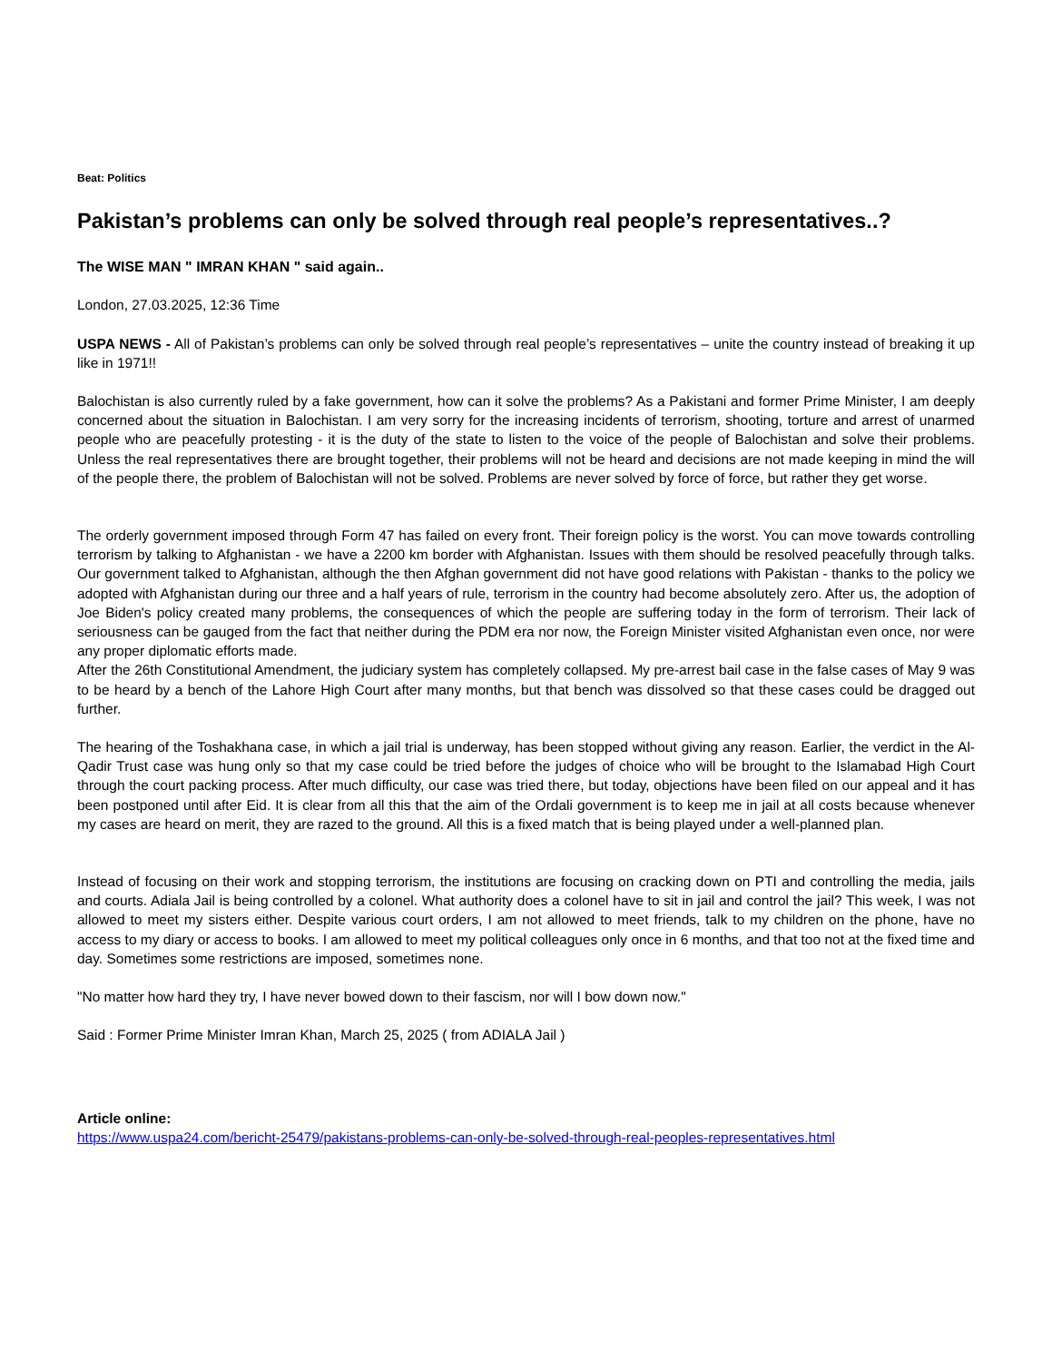Beat: Politics
Pakistan’s problems can only be solved through real people’s representatives..?
The WISE MAN " IMRAN KHAN " said again..
London, 27.03.2025, 12:36 Time
USPA NEWS - All of Pakistan’s problems can only be solved through real people’s representatives – unite the country instead of breaking it up like in 1971!!
Balochistan is also currently ruled by a fake government, how can it solve the problems? As a Pakistani and former Prime Minister, I am deeply concerned about the situation in Balochistan. I am very sorry for the increasing incidents of terrorism, shooting, torture and arrest of unarmed people who are peacefully protesting - it is the duty of the state to listen to the voice of the people of Balochistan and solve their problems. Unless the real representatives there are brought together, their problems will not be heard and decisions are not made keeping in mind the will of the people there, the problem of Balochistan will not be solved. Problems are never solved by force of force, but rather they get worse.
The orderly government imposed through Form 47 has failed on every front. Their foreign policy is the worst. You can move towards controlling terrorism by talking to Afghanistan - we have a 2200 km border with Afghanistan. Issues with them should be resolved peacefully through talks. Our government talked to Afghanistan, although the then Afghan government did not have good relations with Pakistan - thanks to the policy we adopted with Afghanistan during our three and a half years of rule, terrorism in the country had become absolutely zero. After us, the adoption of Joe Biden's policy created many problems, the consequences of which the people are suffering today in the form of terrorism. Their lack of seriousness can be gauged from the fact that neither during the PDM era nor now, the Foreign Minister visited Afghanistan even once, nor were any proper diplomatic efforts made.
After the 26th Constitutional Amendment, the judiciary system has completely collapsed. My pre-arrest bail case in the false cases of May 9 was to be heard by a bench of the Lahore High Court after many months, but that bench was dissolved so that these cases could be dragged out further.
The hearing of the Toshakhana case, in which a jail trial is underway, has been stopped without giving any reason. Earlier, the verdict in the Al-Qadir Trust case was hung only so that my case could be tried before the judges of choice who will be brought to the Islamabad High Court through the court packing process. After much difficulty, our case was tried there, but today, objections have been filed on our appeal and it has been postponed until after Eid. It is clear from all this that the aim of the Ordali government is to keep me in jail at all costs because whenever my cases are heard on merit, they are razed to the ground. All this is a fixed match that is being played under a well-planned plan.
Instead of focusing on their work and stopping terrorism, the institutions are focusing on cracking down on PTI and controlling the media, jails and courts. Adiala Jail is being controlled by a colonel. What authority does a colonel have to sit in jail and control the jail? This week, I was not allowed to meet my sisters either. Despite various court orders, I am not allowed to meet friends, talk to my children on the phone, have no access to my diary or access to books. I am allowed to meet my political colleagues only once in 6 months, and that too not at the fixed time and day. Sometimes some restrictions are imposed, sometimes none.
"No matter how hard they try, I have never bowed down to their fascism, nor will I bow down now."
Said : Former Prime Minister Imran Khan, March 25, 2025 ( from ADIALA Jail )
Article online:
https://www.uspa24.com/bericht-25479/pakistans-problems-can-only-be-solved-through-real-peoples-representatives.html